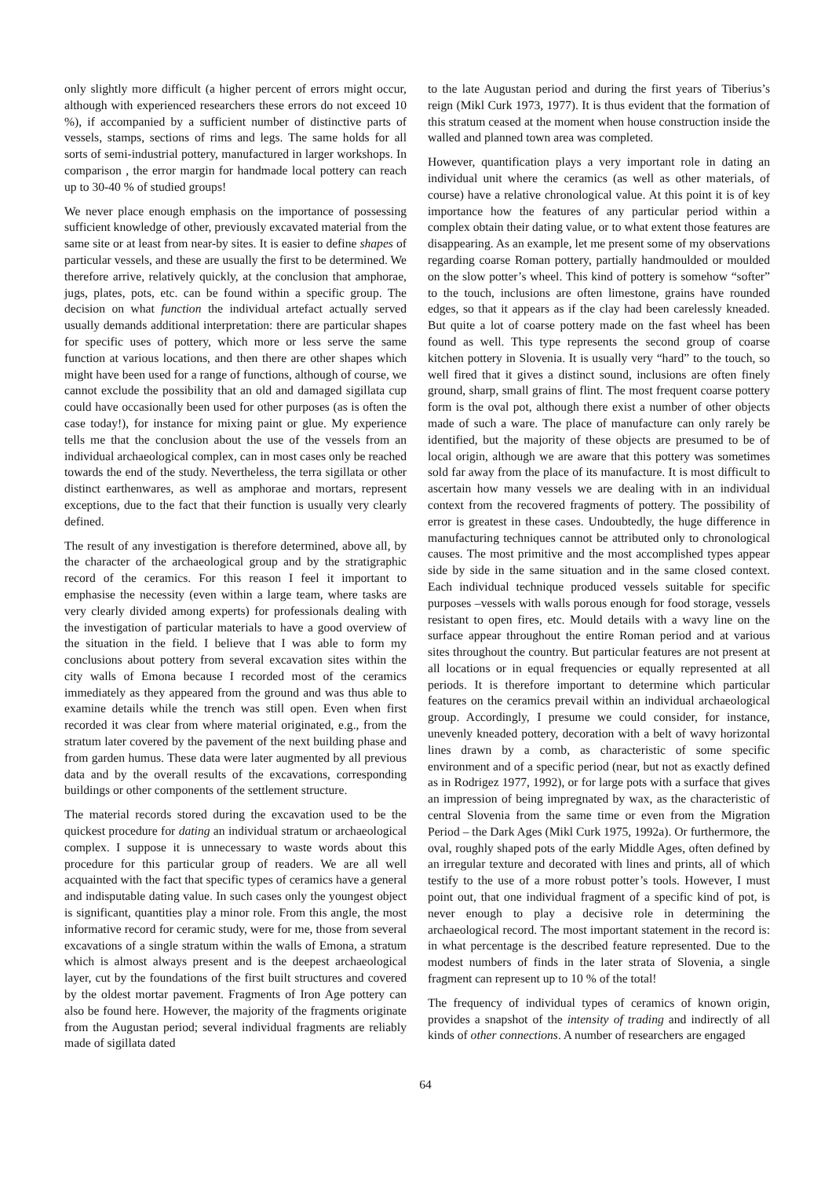only slightly more difficult (a higher percent of errors might occur, although with experienced researchers these errors do not exceed 10 %), if accompanied by a sufficient number of distinctive parts of vessels, stamps, sections of rims and legs. The same holds for all sorts of semi-industrial pottery, manufactured in larger workshops. In comparison , the error margin for handmade local pottery can reach up to 30-40 % of studied groups!
We never place enough emphasis on the importance of possessing sufficient knowledge of other, previously excavated material from the same site or at least from near-by sites. It is easier to define shapes of particular vessels, and these are usually the first to be determined. We therefore arrive, relatively quickly, at the conclusion that amphorae, jugs, plates, pots, etc. can be found within a specific group. The decision on what function the individual artefact actually served usually demands additional interpretation: there are particular shapes for specific uses of pottery, which more or less serve the same function at various locations, and then there are other shapes which might have been used for a range of functions, although of course, we cannot exclude the possibility that an old and damaged sigillata cup could have occasionally been used for other purposes (as is often the case today!), for instance for mixing paint or glue. My experience tells me that the conclusion about the use of the vessels from an individual archaeological complex, can in most cases only be reached towards the end of the study. Nevertheless, the terra sigillata or other distinct earthenwares, as well as amphorae and mortars, represent exceptions, due to the fact that their function is usually very clearly defined.
The result of any investigation is therefore determined, above all, by the character of the archaeological group and by the stratigraphic record of the ceramics. For this reason I feel it important to emphasise the necessity (even within a large team, where tasks are very clearly divided among experts) for professionals dealing with the investigation of particular materials to have a good overview of the situation in the field. I believe that I was able to form my conclusions about pottery from several excavation sites within the city walls of Emona because I recorded most of the ceramics immediately as they appeared from the ground and was thus able to examine details while the trench was still open. Even when first recorded it was clear from where material originated, e.g., from the stratum later covered by the pavement of the next building phase and from garden humus. These data were later augmented by all previous data and by the overall results of the excavations, corresponding buildings or other components of the settlement structure.
The material records stored during the excavation used to be the quickest procedure for dating an individual stratum or archaeological complex. I suppose it is unnecessary to waste words about this procedure for this particular group of readers. We are all well acquainted with the fact that specific types of ceramics have a general and indisputable dating value. In such cases only the youngest object is significant, quantities play a minor role. From this angle, the most informative record for ceramic study, were for me, those from several excavations of a single stratum within the walls of Emona, a stratum which is almost always present and is the deepest archaeological layer, cut by the foundations of the first built structures and covered by the oldest mortar pavement. Fragments of Iron Age pottery can also be found here. However, the majority of the fragments originate from the Augustan period; several individual fragments are reliably made of sigillata dated
to the late Augustan period and during the first years of Tiberius’s reign (Mikl Curk 1973, 1977). It is thus evident that the formation of this stratum ceased at the moment when house construction inside the walled and planned town area was completed.
However, quantification plays a very important role in dating an individual unit where the ceramics (as well as other materials, of course) have a relative chronological value. At this point it is of key importance how the features of any particular period within a complex obtain their dating value, or to what extent those features are disappearing. As an example, let me present some of my observations regarding coarse Roman pottery, partially handmoulded or moulded on the slow potter’s wheel. This kind of pottery is somehow “softer” to the touch, inclusions are often limestone, grains have rounded edges, so that it appears as if the clay had been carelessly kneaded. But quite a lot of coarse pottery made on the fast wheel has been found as well. This type represents the second group of coarse kitchen pottery in Slovenia. It is usually very “hard” to the touch, so well fired that it gives a distinct sound, inclusions are often finely ground, sharp, small grains of flint. The most frequent coarse pottery form is the oval pot, although there exist a number of other objects made of such a ware. The place of manufacture can only rarely be identified, but the majority of these objects are presumed to be of local origin, although we are aware that this pottery was sometimes sold far away from the place of its manufacture. It is most difficult to ascertain how many vessels we are dealing with in an individual context from the recovered fragments of pottery. The possibility of error is greatest in these cases. Undoubtedly, the huge difference in manufacturing techniques cannot be attributed only to chronological causes. The most primitive and the most accomplished types appear side by side in the same situation and in the same closed context. Each individual technique produced vessels suitable for specific purposes –vessels with walls porous enough for food storage, vessels resistant to open fires, etc. Mould details with a wavy line on the surface appear throughout the entire Roman period and at various sites throughout the country. But particular features are not present at all locations or in equal frequencies or equally represented at all periods. It is therefore important to determine which particular features on the ceramics prevail within an individual archaeological group. Accordingly, I presume we could consider, for instance, unevenly kneaded pottery, decoration with a belt of wavy horizontal lines drawn by a comb, as characteristic of some specific environment and of a specific period (near, but not as exactly defined as in Rodrigez 1977, 1992), or for large pots with a surface that gives an impression of being impregnated by wax, as the characteristic of central Slovenia from the same time or even from the Migration Period – the Dark Ages (Mikl Curk 1975, 1992a). Or furthermore, the oval, roughly shaped pots of the early Middle Ages, often defined by an irregular texture and decorated with lines and prints, all of which testify to the use of a more robust potter’s tools. However, I must point out, that one individual fragment of a specific kind of pot, is never enough to play a decisive role in determining the archaeological record. The most important statement in the record is: in what percentage is the described feature represented. Due to the modest numbers of finds in the later strata of Slovenia, a single fragment can represent up to 10 % of the total!
The frequency of individual types of ceramics of known origin, provides a snapshot of the intensity of trading and indirectly of all kinds of other connections. A number of researchers are engaged
64